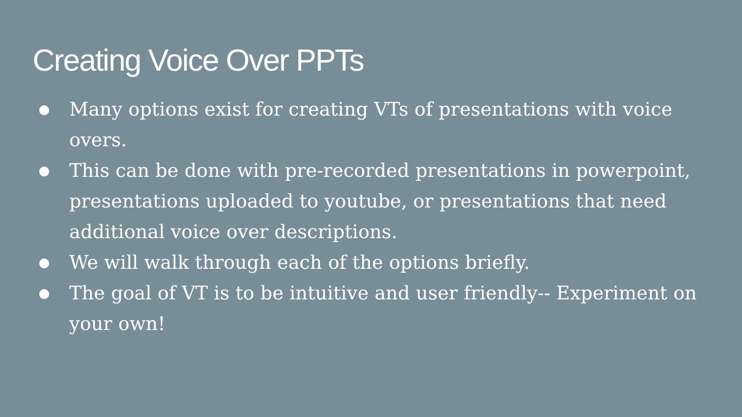Creating Voice Over PPTs
● Many options exist for creating VTs of presentations with voice overs.
● This can be done with pre-recorded presentations in powerpoint, presentations uploaded to youtube, or presentations that need additional voice over descriptions.
● We will walk through each of the options briefly.
● The goal of VT is to be intuitive and user friendly-- Experiment on your own!